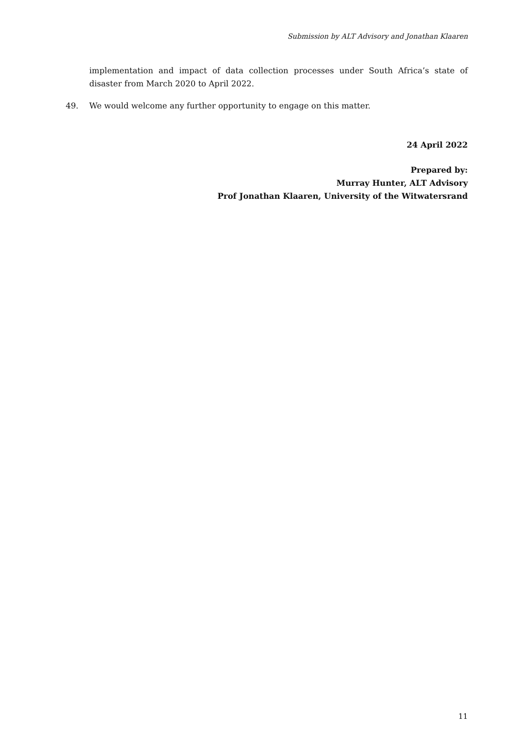Submission by ALT Advisory and Jonathan Klaaren
implementation and impact of data collection processes under South Africa’s state of disaster from March 2020 to April 2022.
49. We would welcome any further opportunity to engage on this matter.
24 April 2022
Prepared by:
Murray Hunter, ALT Advisory
Prof Jonathan Klaaren, University of the Witwatersrand
11